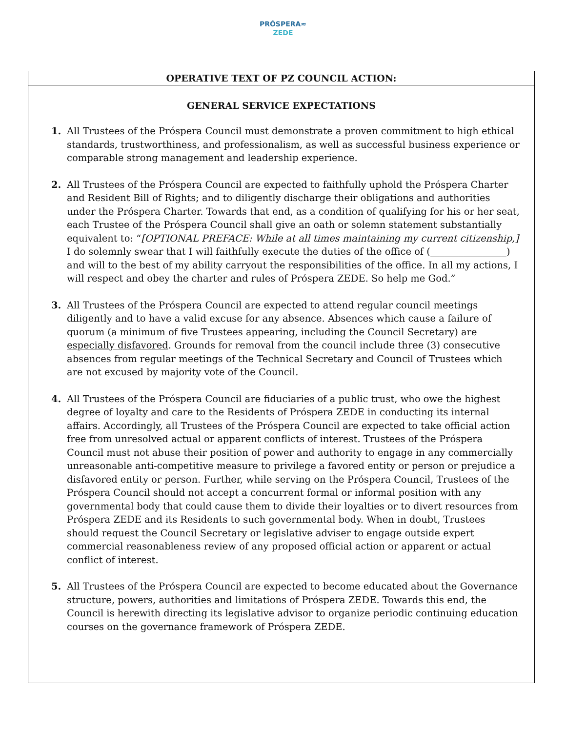PRÓSPERA≈
ZEDE
OPERATIVE TEXT OF PZ COUNCIL ACTION:
GENERAL SERVICE EXPECTATIONS
1. All Trustees of the Próspera Council must demonstrate a proven commitment to high ethical standards, trustworthiness, and professionalism, as well as successful business experience or comparable strong management and leadership experience.
2. All Trustees of the Próspera Council are expected to faithfully uphold the Próspera Charter and Resident Bill of Rights; and to diligently discharge their obligations and authorities under the Próspera Charter. Towards that end, as a condition of qualifying for his or her seat, each Trustee of the Próspera Council shall give an oath or solemn statement substantially equivalent to: “[OPTIONAL PREFACE: While at all times maintaining my current citizenship,] I do solemnly swear that I will faithfully execute the duties of the office of (________________) and will to the best of my ability carryout the responsibilities of the office. In all my actions, I will respect and obey the charter and rules of Próspera ZEDE. So help me God.”
3. All Trustees of the Próspera Council are expected to attend regular council meetings diligently and to have a valid excuse for any absence. Absences which cause a failure of quorum (a minimum of five Trustees appearing, including the Council Secretary) are especially disfavored. Grounds for removal from the council include three (3) consecutive absences from regular meetings of the Technical Secretary and Council of Trustees which are not excused by majority vote of the Council.
4. All Trustees of the Próspera Council are fiduciaries of a public trust, who owe the highest degree of loyalty and care to the Residents of Próspera ZEDE in conducting its internal affairs. Accordingly, all Trustees of the Próspera Council are expected to take official action free from unresolved actual or apparent conflicts of interest. Trustees of the Próspera Council must not abuse their position of power and authority to engage in any commercially unreasonable anti-competitive measure to privilege a favored entity or person or prejudice a disfavored entity or person. Further, while serving on the Próspera Council, Trustees of the Próspera Council should not accept a concurrent formal or informal position with any governmental body that could cause them to divide their loyalties or to divert resources from Próspera ZEDE and its Residents to such governmental body. When in doubt, Trustees should request the Council Secretary or legislative adviser to engage outside expert commercial reasonableness review of any proposed official action or apparent or actual conflict of interest.
5. All Trustees of the Próspera Council are expected to become educated about the Governance structure, powers, authorities and limitations of Próspera ZEDE. Towards this end, the Council is herewith directing its legislative advisor to organize periodic continuing education courses on the governance framework of Próspera ZEDE.